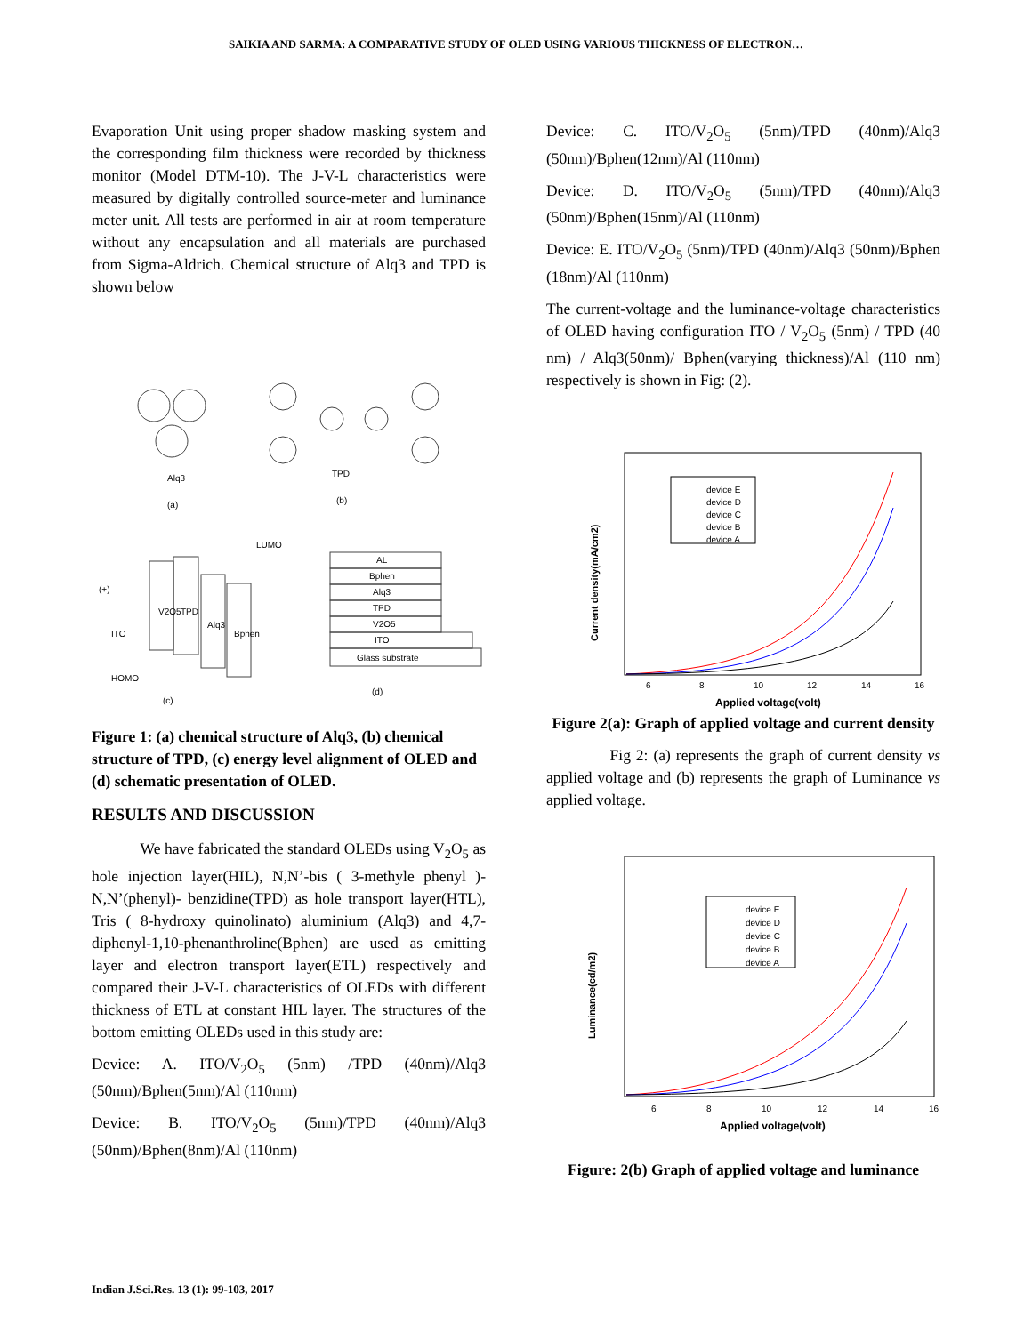SAIKIA AND SARMA: A COMPARATIVE STUDY OF OLED USING VARIOUS THICKNESS OF ELECTRON…
Evaporation Unit using proper shadow masking system and the corresponding film thickness were recorded by thickness monitor (Model DTM-10). The J-V-L characteristics were measured by digitally controlled source-meter and luminance meter unit. All tests are performed in air at room temperature without any encapsulation and all materials are purchased from Sigma-Aldrich. Chemical structure of Alq3 and TPD is shown below
Alq3
TPD
(a)
(b)
LUMO
(+)
ITO
HOMO
(c)
V2O5
TPD
Alq3
Bphen
AL
Bphen
Alq3
TPD
V2O5
ITO
Glass substrate
(d)
Figure 1: (a) chemical structure of Alq3, (b) chemical structure of TPD, (c) energy level alignment of OLED and (d) schematic presentation of OLED.
RESULTS AND DISCUSSION
We have fabricated the standard OLEDs using V<sub>2</sub>O<sub>5</sub> as hole injection layer(HIL), N,N’-bis ( 3-methyle phenyl )-N,N’(phenyl)- benzidine(TPD) as hole transport layer(HTL), Tris ( 8-hydroxy quinolinato) aluminium (Alq3) and 4,7-diphenyl-1,10-phenanthroline(Bphen) are used as emitting layer and electron transport layer(ETL) respectively and compared their J-V-L characteristics of OLEDs with different thickness of ETL at constant HIL layer. The structures of the bottom emitting OLEDs used in this study are:
Device: A. ITO/V<sub>2</sub>O<sub>5</sub> (5nm) /TPD (40nm)/Alq3 (50nm)/Bphen(5nm)/Al (110nm)
Device: B. ITO/V<sub>2</sub>O<sub>5</sub> (5nm)/TPD (40nm)/Alq3 (50nm)/Bphen(8nm)/Al (110nm)
Device: C. ITO/V<sub>2</sub>O<sub>5</sub> (5nm)/TPD (40nm)/Alq3 (50nm)/Bphen(12nm)/Al (110nm)
Device: D. ITO/V<sub>2</sub>O<sub>5</sub> (5nm)/TPD (40nm)/Alq3 (50nm)/Bphen(15nm)/Al (110nm)
Device: E. ITO/V<sub>2</sub>O<sub>5</sub> (5nm)/TPD (40nm)/Alq3 (50nm)/Bphen (18nm)/Al (110nm)
The current-voltage and the luminance-voltage characteristics of OLED having configuration ITO / V<sub>2</sub>O<sub>5</sub> (5nm) / TPD (40 nm) / Alq3(50nm)/ Bphen(varying thickness)/Al (110 nm) respectively is shown in Fig: (2).
device E
device D
device C
device B
device A
6
8
10
12
14
16
Applied voltage(volt)
Current density(mA/cm2)
Figure 2(a): Graph of applied voltage and current density
Fig 2: (a) represents the graph of current density vs applied voltage and (b) represents the graph of Luminance vs applied voltage.
device E
device D
device C
device B
device A
6
8
10
12
14
16
Applied voltage(volt)
Luminance(cd/m2)
Figure: 2(b) Graph of applied voltage and luminance
Indian J.Sci.Res. 13 (1): 99-103, 2017